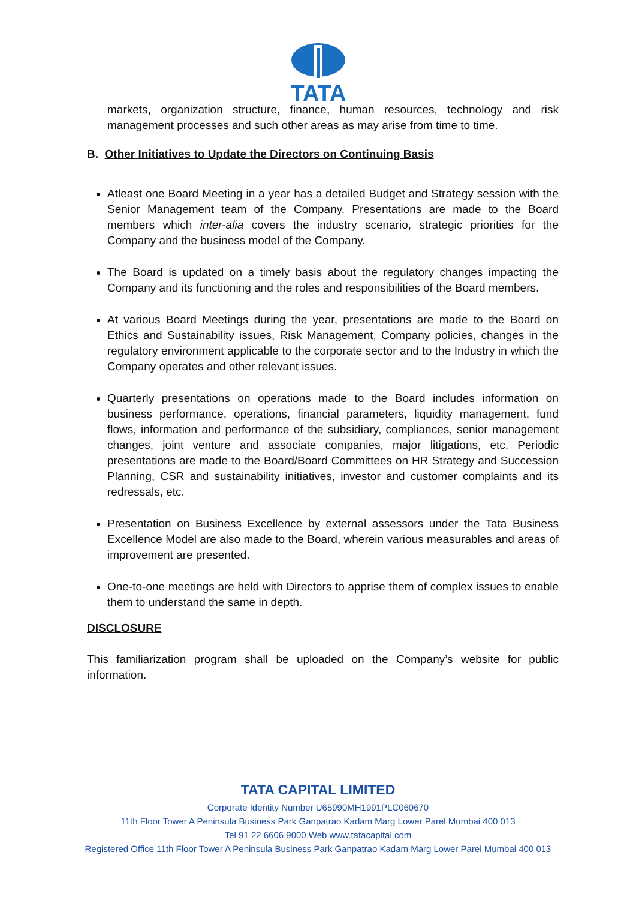TATA
markets, organization structure, finance, human resources, technology and risk management processes and such other areas as may arise from time to time.
B. Other Initiatives to Update the Directors on Continuing Basis
Atleast one Board Meeting in a year has a detailed Budget and Strategy session with the Senior Management team of the Company. Presentations are made to the Board members which inter-alia covers the industry scenario, strategic priorities for the Company and the business model of the Company.
The Board is updated on a timely basis about the regulatory changes impacting the Company and its functioning and the roles and responsibilities of the Board members.
At various Board Meetings during the year, presentations are made to the Board on Ethics and Sustainability issues, Risk Management, Company policies, changes in the regulatory environment applicable to the corporate sector and to the Industry in which the Company operates and other relevant issues.
Quarterly presentations on operations made to the Board includes information on business performance, operations, financial parameters, liquidity management, fund flows, information and performance of the subsidiary, compliances, senior management changes, joint venture and associate companies, major litigations, etc. Periodic presentations are made to the Board/Board Committees on HR Strategy and Succession Planning, CSR and sustainability initiatives, investor and customer complaints and its redressals, etc.
Presentation on Business Excellence by external assessors under the Tata Business Excellence Model are also made to the Board, wherein various measurables and areas of improvement are presented.
One-to-one meetings are held with Directors to apprise them of complex issues to enable them to understand the same in depth.
DISCLOSURE
This familiarization program shall be uploaded on the Company’s website for public information.
TATA CAPITAL LIMITED
Corporate Identity Number U65990MH1991PLC060670
11th Floor Tower A Peninsula Business Park Ganpatrao Kadam Marg Lower Parel Mumbai 400 013
Tel 91 22 6606 9000 Web www.tatacapital.com
Registered Office 11th Floor Tower A Peninsula Business Park Ganpatrao Kadam Marg Lower Parel Mumbai 400 013